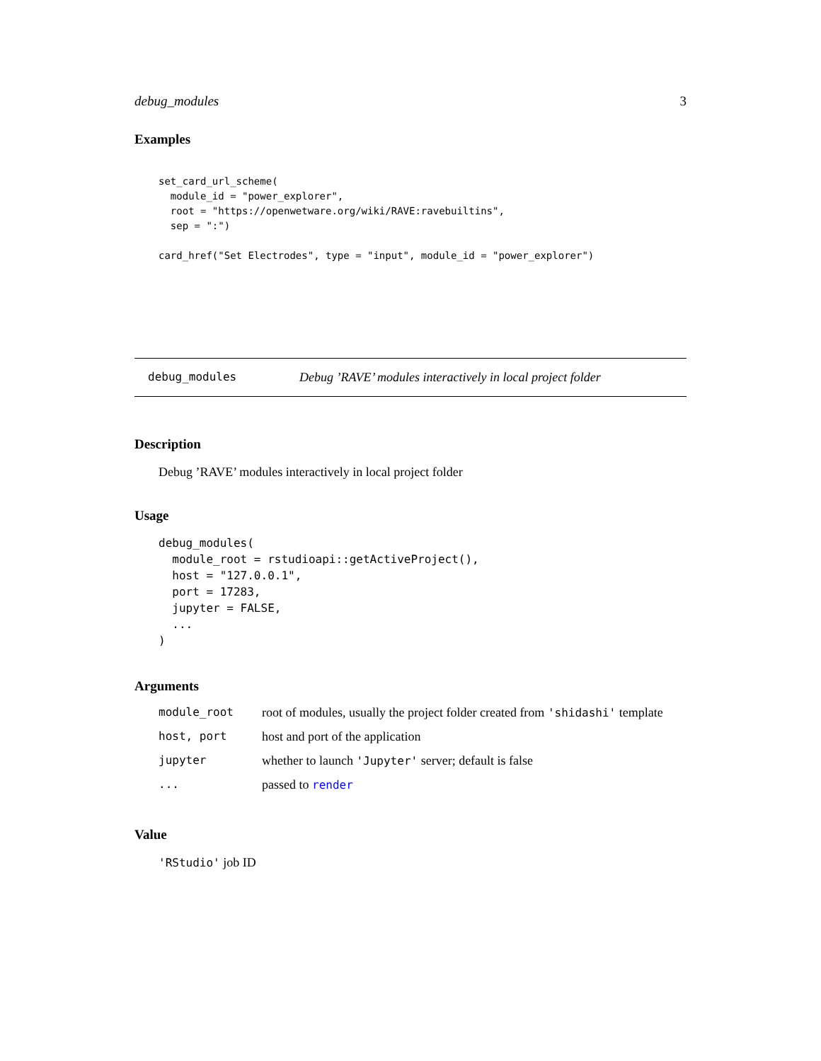debug_modules 3
Examples
set_card_url_scheme(
  module_id = "power_explorer",
  root = "https://openwetware.org/wiki/RAVE:ravebuiltins",
  sep = ":")

card_href("Set Electrodes", type = "input", module_id = "power_explorer")
debug_modules Debug ’RAVE’ modules interactively in local project folder
Description
Debug ’RAVE’ modules interactively in local project folder
Usage
debug_modules(
  module_root = rstudioapi::getActiveProject(),
  host = "127.0.0.1",
  port = 17283,
  jupyter = FALSE,
  ...
)
Arguments
| module_root | root of modules, usually the project folder created from 'shidashi' template |
| host, port | host and port of the application |
| jupyter | whether to launch 'Jupyter' server; default is false |
| ... | passed to render |
Value
'RStudio' job ID